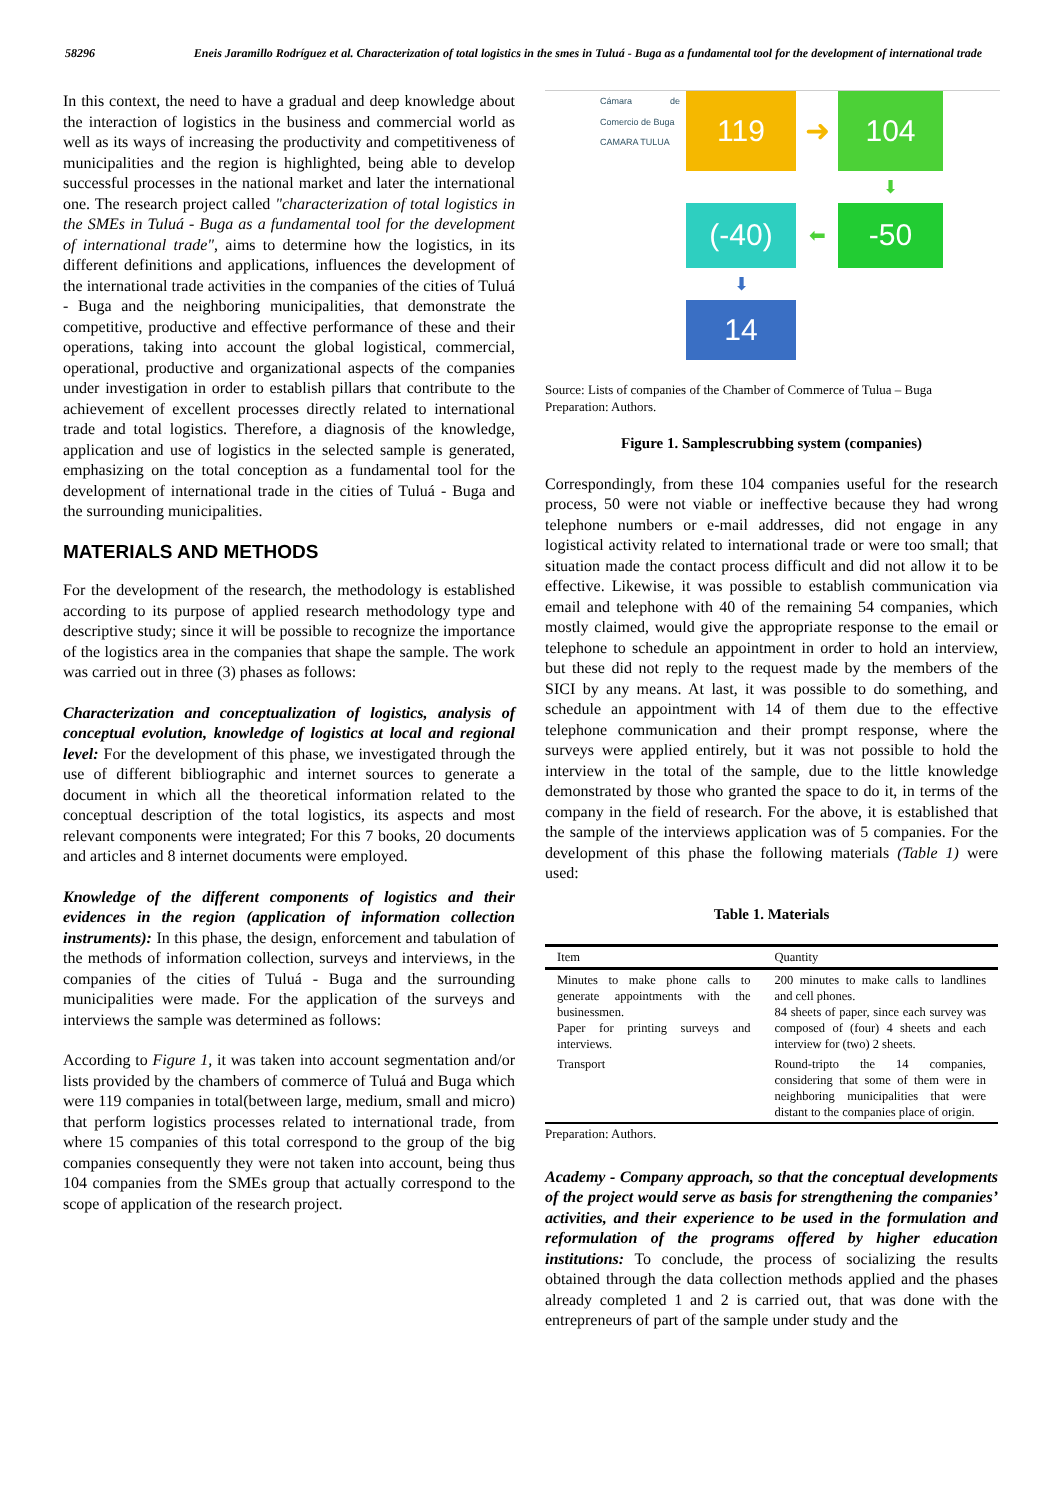58296 Eneis Jaramillo Rodríguez et al. Characterization of total logistics in the smes in Tuluá - Buga as a fundamental tool for the development of international trade
In this context, the need to have a gradual and deep knowledge about the interaction of logistics in the business and commercial world as well as its ways of increasing the productivity and competitiveness of municipalities and the region is highlighted, being able to develop successful processes in the national market and later the international one. The research project called "characterization of total logistics in the SMEs in Tuluá - Buga as a fundamental tool for the development of international trade", aims to determine how the logistics, in its different definitions and applications, influences the development of the international trade activities in the companies of the cities of Tuluá - Buga and the neighboring municipalities, that demonstrate the competitive, productive and effective performance of these and their operations, taking into account the global logistical, commercial, operational, productive and organizational aspects of the companies under investigation in order to establish pillars that contribute to the achievement of excellent processes directly related to international trade and total logistics. Therefore, a diagnosis of the knowledge, application and use of logistics in the selected sample is generated, emphasizing on the total conception as a fundamental tool for the development of international trade in the cities of Tuluá - Buga and the surrounding municipalities.
MATERIALS AND METHODS
For the development of the research, the methodology is established according to its purpose of applied research methodology type and descriptive study; since it will be possible to recognize the importance of the logistics area in the companies that shape the sample. The work was carried out in three (3) phases as follows:
Characterization and conceptualization of logistics, analysis of conceptual evolution, knowledge of logistics at local and regional level: For the development of this phase, we investigated through the use of different bibliographic and internet sources to generate a document in which all the theoretical information related to the conceptual description of the total logistics, its aspects and most relevant components were integrated; For this 7 books, 20 documents and articles and 8 internet documents were employed.
Knowledge of the different components of logistics and their evidences in the region (application of information collection instruments): In this phase, the design, enforcement and tabulation of the methods of information collection, surveys and interviews, in the companies of the cities of Tuluá - Buga and the surrounding municipalities were made. For the application of the surveys and interviews the sample was determined as follows:
According to Figure 1, it was taken into account segmentation and/or lists provided by the chambers of commerce of Tuluá and Buga which were 119 companies in total(between large, medium, small and micro) that perform logistics processes related to international trade, from where 15 companies of this total correspond to the group of the big companies consequently they were not taken into account, being thus 104 companies from the SMEs group that actually correspond to the scope of application of the research project.
Cámara de Comercio de Buga
CAMARA TULUA
119
➜
104
⬇
(-40)
⬅
-50
⬇
14
Source: Lists of companies of the Chamber of Commerce of Tulua – Buga
Preparation: Authors.
Figure 1. Samplescrubbing system (companies)
Correspondingly, from these 104 companies useful for the research process, 50 were not viable or ineffective because they had wrong telephone numbers or e-mail addresses, did not engage in any logistical activity related to international trade or were too small; that situation made the contact process difficult and did not allow it to be effective. Likewise, it was possible to establish communication via email and telephone with 40 of the remaining 54 companies, which mostly claimed, would give the appropriate response to the email or telephone to schedule an appointment in order to hold an interview, but these did not reply to the request made by the members of the SICI by any means. At last, it was possible to do something, and schedule an appointment with 14 of them due to the effective telephone communication and their prompt response, where the surveys were applied entirely, but it was not possible to hold the interview in the total of the sample, due to the little knowledge demonstrated by those who granted the space to do it, in terms of the company in the field of research. For the above, it is established that the sample of the interviews application was of 5 companies. For the development of this phase the following materials (Table 1) were used:
Table 1. Materials
| Item | Quantity |
| --- | --- |
| Minutes to make phone calls to generate appointments with the businessmen. Paper for printing surveys and interviews. | 200 minutes to make calls to landlines and cell phones. 84 sheets of paper, since each survey was composed of (four) 4 sheets and each interview for (two) 2 sheets. |
| Transport | Round-tripto the 14 companies, considering that some of them were in neighboring municipalities that were distant to the companies place of origin. |
Preparation: Authors.
Academy - Company approach, so that the conceptual developments of the project would serve as basis for strengthening the companies’ activities, and their experience to be used in the formulation and reformulation of the programs offered by higher education institutions: To conclude, the process of socializing the results obtained through the data collection methods applied and the phases already completed 1 and 2 is carried out, that was done with the entrepreneurs of part of the sample under study and the